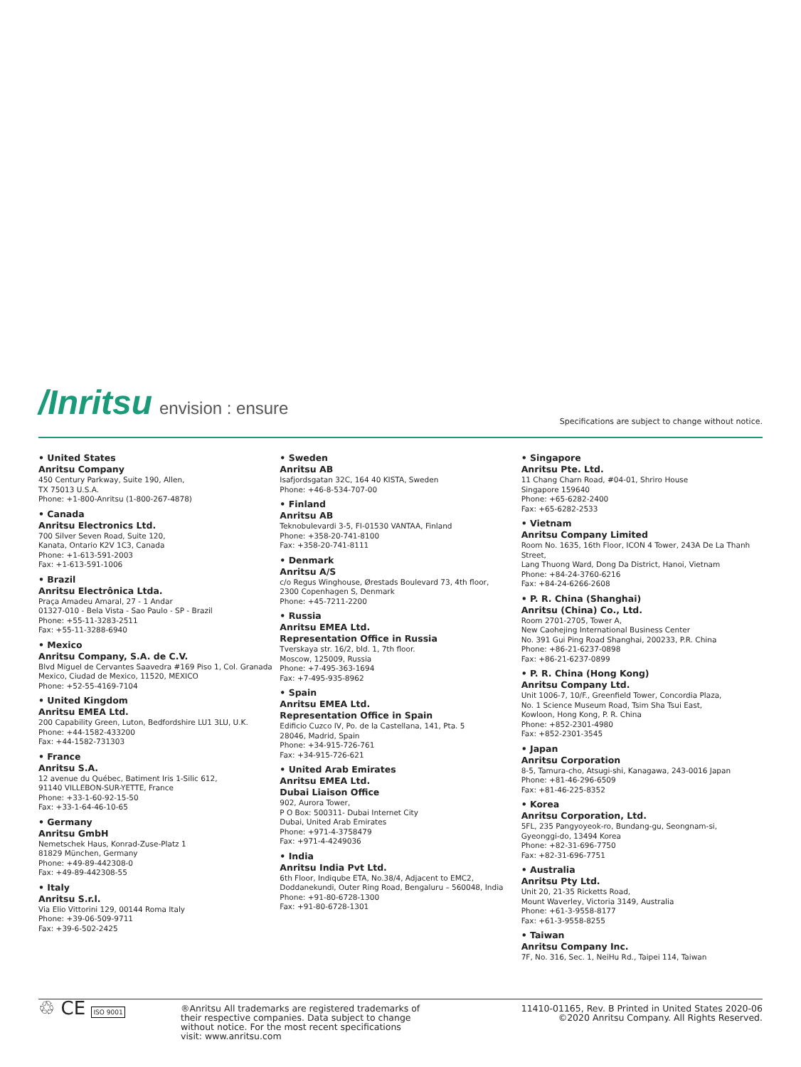/Inritsu envision : ensure
Specifications are subject to change without notice.
• United States
Anritsu Company
450 Century Parkway, Suite 190, Allen,
TX 75013 U.S.A.
Phone: +1-800-Anritsu (1-800-267-4878)
• Canada
Anritsu Electronics Ltd.
700 Silver Seven Road, Suite 120,
Kanata, Ontario K2V 1C3, Canada
Phone: +1-613-591-2003
Fax: +1-613-591-1006
• Brazil
Anritsu Electrônica Ltda.
Praça Amadeu Amaral, 27 - 1 Andar
01327-010 - Bela Vista - Sao Paulo - SP - Brazil
Phone: +55-11-3283-2511
Fax: +55-11-3288-6940
• Mexico
Anritsu Company, S.A. de C.V.
Blvd Miguel de Cervantes Saavedra #169 Piso 1, Col. Granada
Mexico, Ciudad de Mexico, 11520, MEXICO
Phone: +52-55-4169-7104
• United Kingdom
Anritsu EMEA Ltd.
200 Capability Green, Luton, Bedfordshire LU1 3LU, U.K.
Phone: +44-1582-433200
Fax: +44-1582-731303
• France
Anritsu S.A.
12 avenue du Québec, Batiment Iris 1-Silic 612,
91140 VILLEBON-SUR-YETTE, France
Phone: +33-1-60-92-15-50
Fax: +33-1-64-46-10-65
• Germany
Anritsu GmbH
Nemetschek Haus, Konrad-Zuse-Platz 1
81829 München, Germany
Phone: +49-89-442308-0
Fax: +49-89-442308-55
• Italy
Anritsu S.r.l.
Via Elio Vittorini 129, 00144 Roma Italy
Phone: +39-06-509-9711
Fax: +39-6-502-2425
• Sweden
Anritsu AB
Isafjordsgatan 32C, 164 40 KISTA, Sweden
Phone: +46-8-534-707-00
• Finland
Anritsu AB
Teknobulevardi 3-5, FI-01530 VANTAA, Finland
Phone: +358-20-741-8100
Fax: +358-20-741-8111
• Denmark
Anritsu A/S
c/o Regus Winghouse, Ørestads Boulevard 73, 4th floor,
2300 Copenhagen S, Denmark
Phone: +45-7211-2200
• Russia
Anritsu EMEA Ltd.
Representation Office in Russia
Tverskaya str. 16/2, bld. 1, 7th floor.
Moscow, 125009, Russia
Phone: +7-495-363-1694
Fax: +7-495-935-8962
• Spain
Anritsu EMEA Ltd.
Representation Office in Spain
Edificio Cuzco IV, Po. de la Castellana, 141, Pta. 5
28046, Madrid, Spain
Phone: +34-915-726-761
Fax: +34-915-726-621
• United Arab Emirates
Anritsu EMEA Ltd.
Dubai Liaison Office
902, Aurora Tower,
P O Box: 500311- Dubai Internet City
Dubai, United Arab Emirates
Phone: +971-4-3758479
Fax: +971-4-4249036
• India
Anritsu India Pvt Ltd.
6th Floor, Indiqube ETA, No.38/4, Adjacent to EMC2,
Doddanekundi, Outer Ring Road, Bengaluru – 560048, India
Phone: +91-80-6728-1300
Fax: +91-80-6728-1301
• Singapore
Anritsu Pte. Ltd.
11 Chang Charn Road, #04-01, Shriro House
Singapore 159640
Phone: +65-6282-2400
Fax: +65-6282-2533
• Vietnam
Anritsu Company Limited
Room No. 1635, 16th Floor, ICON 4 Tower, 243A De La Thanh Street,
Lang Thuong Ward, Dong Da District, Hanoi, Vietnam
Phone: +84-24-3760-6216
Fax: +84-24-6266-2608
• P. R. China (Shanghai)
Anritsu (China) Co., Ltd.
Room 2701-2705, Tower A,
New Caohejing International Business Center
No. 391 Gui Ping Road Shanghai, 200233, P.R. China
Phone: +86-21-6237-0898
Fax: +86-21-6237-0899
• P. R. China (Hong Kong)
Anritsu Company Ltd.
Unit 1006-7, 10/F., Greenfield Tower, Concordia Plaza,
No. 1 Science Museum Road, Tsim Sha Tsui East,
Kowloon, Hong Kong, P. R. China
Phone: +852-2301-4980
Fax: +852-2301-3545
• Japan
Anritsu Corporation
8-5, Tamura-cho, Atsugi-shi, Kanagawa, 243-0016 Japan
Phone: +81-46-296-6509
Fax: +81-46-225-8352
• Korea
Anritsu Corporation, Ltd.
5FL, 235 Pangyoyeok-ro, Bundang-gu, Seongnam-si,
Gyeonggi-do, 13494 Korea
Phone: +82-31-696-7750
Fax: +82-31-696-7751
• Australia
Anritsu Pty Ltd.
Unit 20, 21-35 Ricketts Road,
Mount Waverley, Victoria 3149, Australia
Phone: +61-3-9558-8177
Fax: +61-3-9558-8255
• Taiwan
Anritsu Company Inc.
7F, No. 316, Sec. 1, NeiHu Rd., Taipei 114, Taiwan
♲ CE ISO 9001
®Anritsu All trademarks are registered trademarks of
their respective companies. Data subject to change
without notice. For the most recent specifications
visit: www.anritsu.com
11410-01165, Rev. B Printed in United States 2020-06
©2020 Anritsu Company. All Rights Reserved.